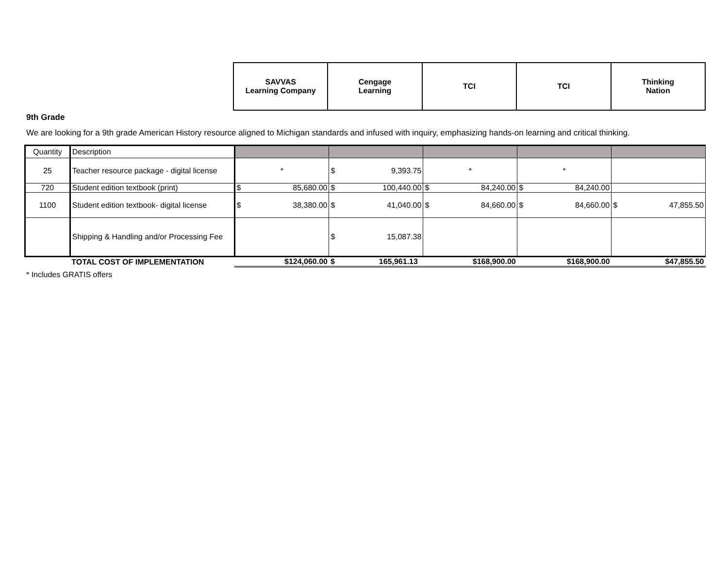| SAVVAS Learning Company | Cengage Learning | TCI | TCI | Thinking Nation |
9th Grade
We are looking for a 9th grade American History resource aligned to Michigan standards and infused with inquiry, emphasizing hands-on learning and critical thinking.
| Quantity | Description | | | | | |
| 25 | Teacher resource package - digital license | * | $ 9,393.75 | * | * | |
| 720 | Student edition textbook (print) | $ 85,680.00 | $ 100,440.00 | $ 84,240.00 | $ 84,240.00 | |
| 1100 | Student edition textbook- digital license | $ 38,380.00 | $ 41,040.00 | $ 84,660.00 | $ 84,660.00 | $ 47,855.50 |
| | Shipping & Handling and/or Processing Fee | | $ 15,087.38 | | | |
| | TOTAL COST OF IMPLEMENTATION | $124,060.00 | $ 165,961.13 | $168,900.00 | $168,900.00 | $47,855.50 |
* Includes GRATIS offers